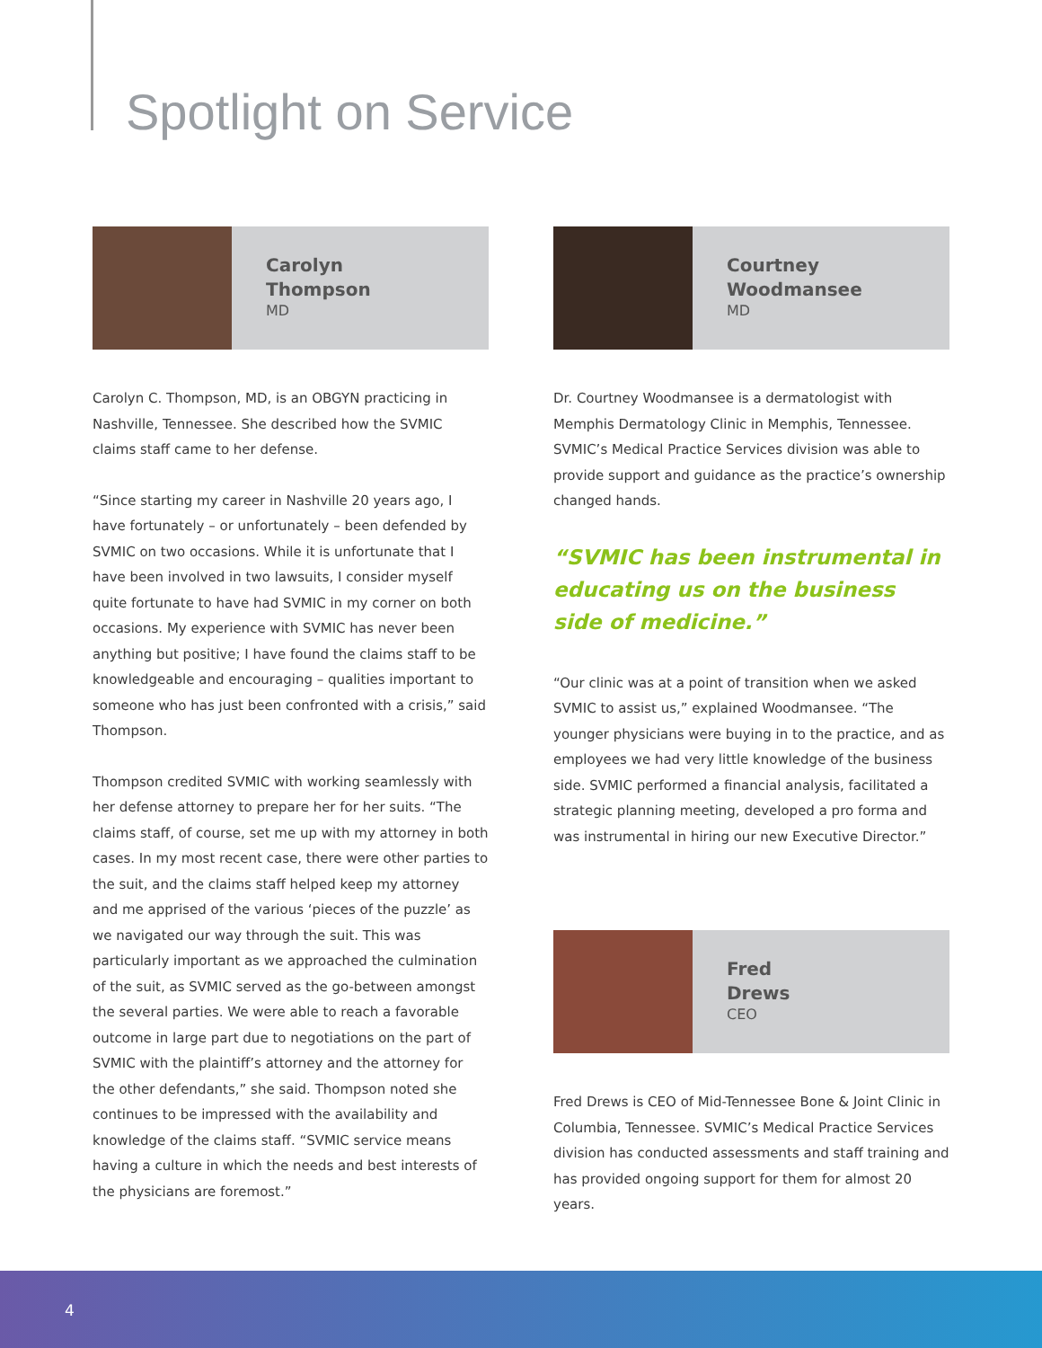Spotlight on Service
Carolyn
Thompson
MD
Carolyn C. Thompson, MD, is an OBGYN practicing in Nashville, Tennessee. She described how the SVMIC claims staff came to her defense.
“Since starting my career in Nashville 20 years ago, I have fortunately – or unfortunately – been defended by SVMIC on two occasions. While it is unfortunate that I have been involved in two lawsuits, I consider myself quite fortunate to have had SVMIC in my corner on both occasions. My experience with SVMIC has never been anything but positive; I have found the claims staff to be knowledgeable and encouraging – qualities important to someone who has just been confronted with a crisis,” said Thompson.
Thompson credited SVMIC with working seamlessly with her defense attorney to prepare her for her suits. “The claims staff, of course, set me up with my attorney in both cases. In my most recent case, there were other parties to the suit, and the claims staff helped keep my attorney and me apprised of the various ‘pieces of the puzzle’ as we navigated our way through the suit. This was particularly important as we approached the culmination of the suit, as SVMIC served as the go-between amongst the several parties. We were able to reach a favorable outcome in large part due to negotiations on the part of SVMIC with the plaintiff’s attorney and the attorney for the other defendants,” she said. Thompson noted she continues to be impressed with the availability and knowledge of the claims staff. “SVMIC service means having a culture in which the needs and best interests of the physicians are foremost.”
Courtney
Woodmansee
MD
Dr. Courtney Woodmansee is a dermatologist with Memphis Dermatology Clinic in Memphis, Tennessee. SVMIC’s Medical Practice Services division was able to provide support and guidance as the practice’s ownership changed hands.
“SVMIC has been instrumental in educating us on the business side of medicine.”
“Our clinic was at a point of transition when we asked SVMIC to assist us,” explained Woodmansee. “The younger physicians were buying in to the practice, and as employees we had very little knowledge of the business side. SVMIC performed a financial analysis, facilitated a strategic planning meeting, developed a pro forma and was instrumental in hiring our new Executive Director.”
Fred
Drews
CEO
Fred Drews is CEO of Mid-Tennessee Bone & Joint Clinic in Columbia, Tennessee. SVMIC’s Medical Practice Services division has conducted assessments and staff training and has provided ongoing support for them for almost 20 years.
4